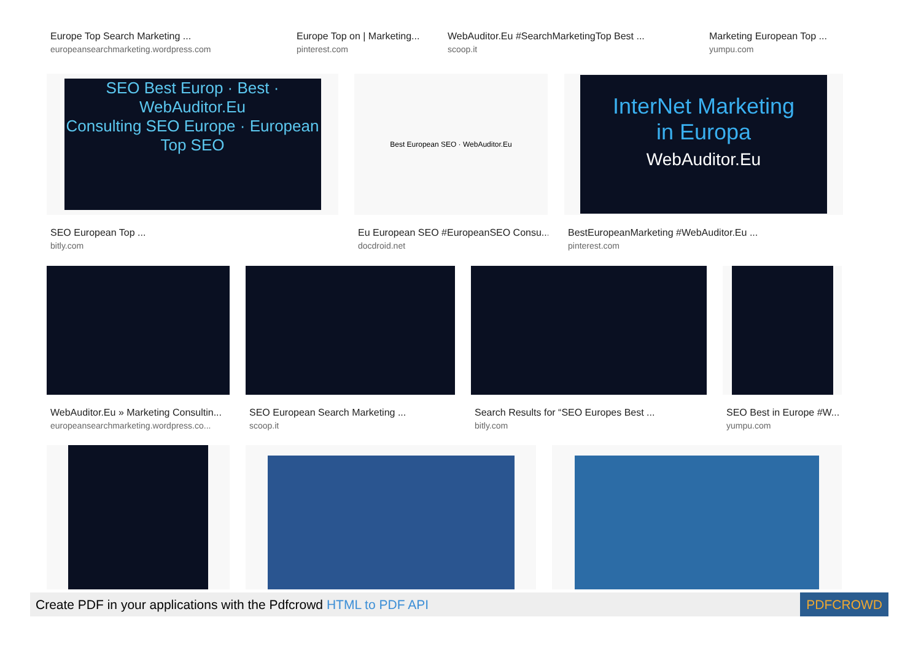Europe Top Search Marketing ...
europeansearchmarketing.wordpress.com
Europe Top on | Marketing...
pinterest.com
WebAuditor.Eu #SearchMarketingTop Best ...
scoop.it
Marketing European Top ...
yumpu.com
SEO Best Europ · Best · WebAuditor.Eu
Consulting SEO Europe · European Top SEO
SEO European Top ...
bitly.com
Best European SEO · WebAuditor.Eu
Eu European SEO #EuropeanSEO Consu...
docdroid.net
InterNet Marketing
in Europa
WebAuditor.Eu
BestEuropeanMarketing #WebAuditor.Eu ...
pinterest.com
WebAuditor.Eu » Marketing Consultin...
europeansearchmarketing.wordpress.co...
SEO European Search Marketing ...
scoop.it
Search Results for “SEO Europes Best ...
bitly.com
SEO Best in Europe #W...
yumpu.com
Create PDF in your applications with the Pdfcrowd HTML to PDF API
PDFCROWD